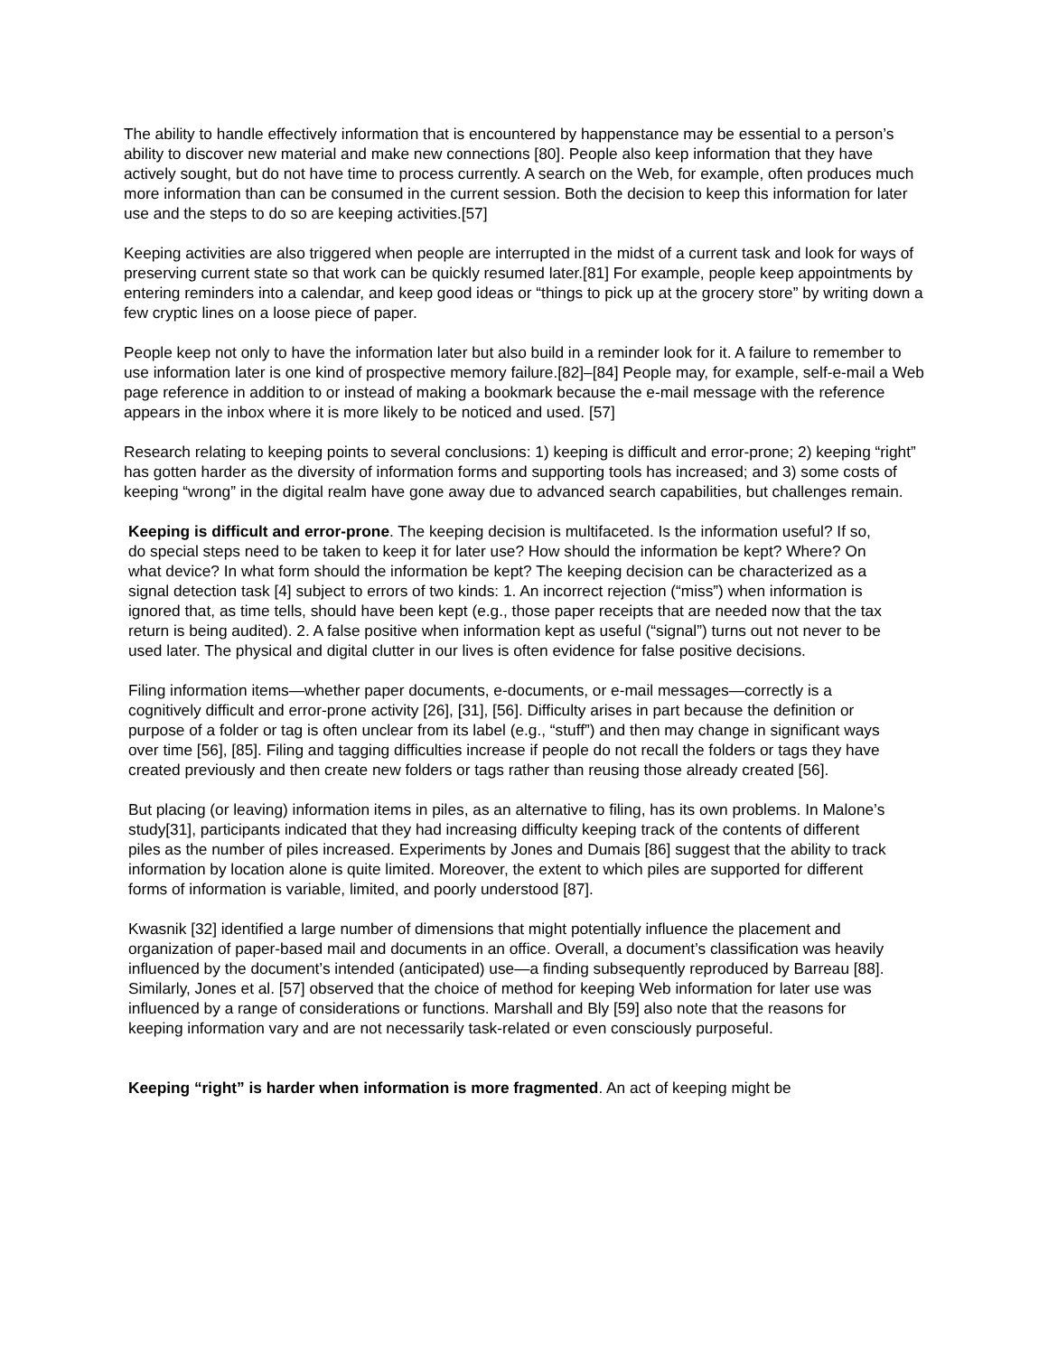The ability to handle effectively information that is encountered by happenstance may be essential to a person’s ability to discover new material and make new connections [80]. People also keep information that they have actively sought, but do not have time to process currently. A search on the Web, for example, often produces much more information than can be consumed in the current session. Both the decision to keep this information for later use and the steps to do so are keeping activities.[57]
Keeping activities are also triggered when people are interrupted in the midst of a current task and look for ways of preserving current state so that work can be quickly resumed later.[81] For example, people keep appointments by entering reminders into a calendar, and keep good ideas or “things to pick up at the grocery store” by writing down a few cryptic lines on a loose piece of paper.
People keep not only to have the information later but also build in a reminder look for it. A failure to remember to use information later is one kind of prospective memory failure.[82]–[84] People may, for example, self-e-mail a Web page reference in addition to or instead of making a bookmark because the e-mail message with the reference appears in the inbox where it is more likely to be noticed and used. [57]
Research relating to keeping points to several conclusions: 1) keeping is difficult and error-prone; 2) keeping “right” has gotten harder as the diversity of information forms and supporting tools has increased; and 3) some costs of keeping “wrong” in the digital realm have gone away due to advanced search capabilities, but challenges remain.
Keeping is difficult and error-prone. The keeping decision is multifaceted. Is the information useful? If so, do special steps need to be taken to keep it for later use? How should the information be kept? Where? On what device? In what form should the information be kept? The keeping decision can be characterized as a signal detection task [4] subject to errors of two kinds: 1. An incorrect rejection (“miss”) when information is ignored that, as time tells, should have been kept (e.g., those paper receipts that are needed now that the tax return is being audited). 2. A false positive when information kept as useful (“signal”) turns out not never to be used later. The physical and digital clutter in our lives is often evidence for false positive decisions.
Filing information items—whether paper documents, e-documents, or e-mail messages—correctly is a cognitively difficult and error-prone activity [26], [31], [56]. Difficulty arises in part because the definition or purpose of a folder or tag is often unclear from its label (e.g., “stuff”) and then may change in significant ways over time [56], [85]. Filing and tagging difficulties increase if people do not recall the folders or tags they have created previously and then create new folders or tags rather than reusing those already created [56].
But placing (or leaving) information items in piles, as an alternative to filing, has its own problems. In Malone’s study[31], participants indicated that they had increasing difficulty keeping track of the contents of different piles as the number of piles increased. Experiments by Jones and Dumais [86] suggest that the ability to track information by location alone is quite limited. Moreover, the extent to which piles are supported for different forms of information is variable, limited, and poorly understood [87].
Kwasnik [32] identified a large number of dimensions that might potentially influence the placement and organization of paper-based mail and documents in an office. Overall, a document’s classification was heavily influenced by the document’s intended (anticipated) use—a finding subsequently reproduced by Barreau [88]. Similarly, Jones et al. [57] observed that the choice of method for keeping Web information for later use was influenced by a range of considerations or functions. Marshall and Bly [59] also note that the reasons for keeping information vary and are not necessarily task-related or even consciously purposeful.
Keeping “right” is harder when information is more fragmented. An act of keeping might be